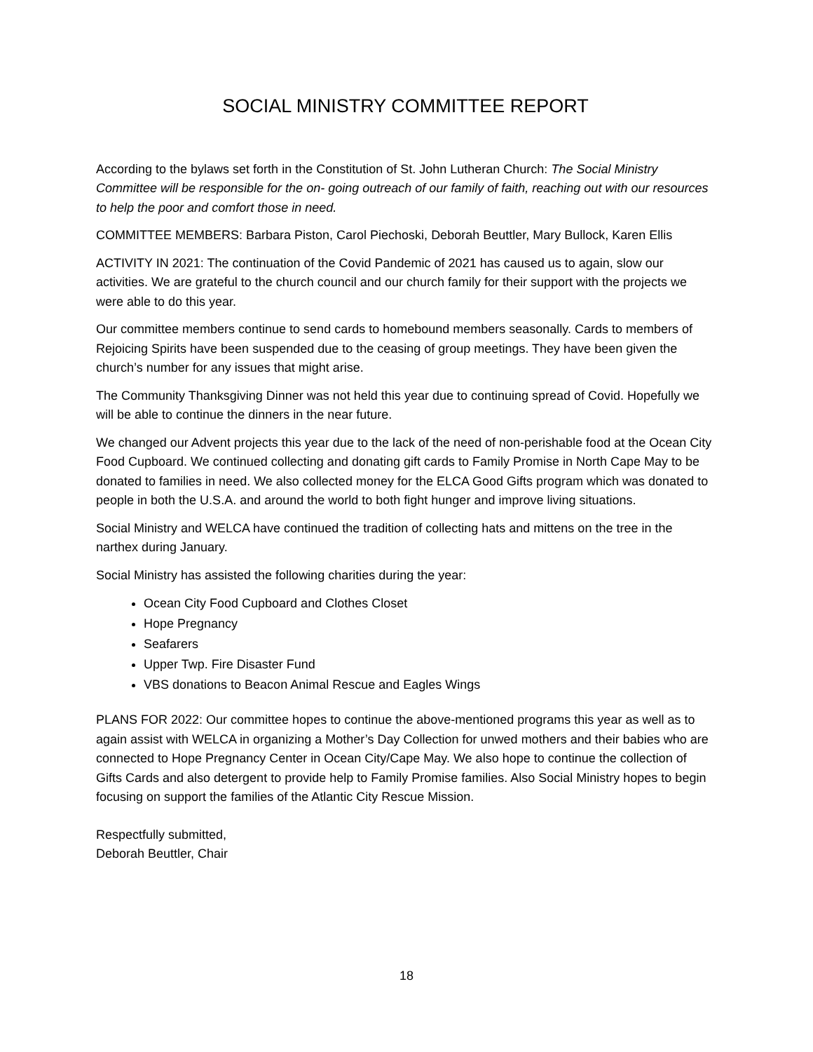SOCIAL MINISTRY COMMITTEE REPORT
According to the bylaws set forth in the Constitution of St. John Lutheran Church: The Social Ministry Committee will be responsible for the on- going outreach of our family of faith, reaching out with our resources to help the poor and comfort those in need.
COMMITTEE MEMBERS: Barbara Piston, Carol Piechoski, Deborah Beuttler, Mary Bullock, Karen Ellis
ACTIVITY IN 2021: The continuation of the Covid Pandemic of 2021 has caused us to again, slow our activities. We are grateful to the church council and our church family for their support with the projects we were able to do this year.
Our committee members continue to send cards to homebound members seasonally. Cards to members of Rejoicing Spirits have been suspended due to the ceasing of group meetings. They have been given the church’s number for any issues that might arise.
The Community Thanksgiving Dinner was not held this year due to continuing spread of Covid. Hopefully we will be able to continue the dinners in the near future.
We changed our Advent projects this year due to the lack of the need of non-perishable food at the Ocean City Food Cupboard. We continued collecting and donating gift cards to Family Promise in North Cape May to be donated to families in need. We also collected money for the ELCA Good Gifts program which was donated to people in both the U.S.A. and around the world to both fight hunger and improve living situations.
Social Ministry and WELCA have continued the tradition of collecting hats and mittens on the tree in the narthex during January.
Social Ministry has assisted the following charities during the year:
Ocean City Food Cupboard and Clothes Closet
Hope Pregnancy
Seafarers
Upper Twp. Fire Disaster Fund
VBS donations to Beacon Animal Rescue and Eagles Wings
PLANS FOR 2022: Our committee hopes to continue the above-mentioned programs this year as well as to again assist with WELCA in organizing a Mother’s Day Collection for unwed mothers and their babies who are connected to Hope Pregnancy Center in Ocean City/Cape May. We also hope to continue the collection of Gifts Cards and also detergent to provide help to Family Promise families. Also Social Ministry hopes to begin focusing on support the families of the Atlantic City Rescue Mission.
Respectfully submitted,
Deborah Beuttler, Chair
18